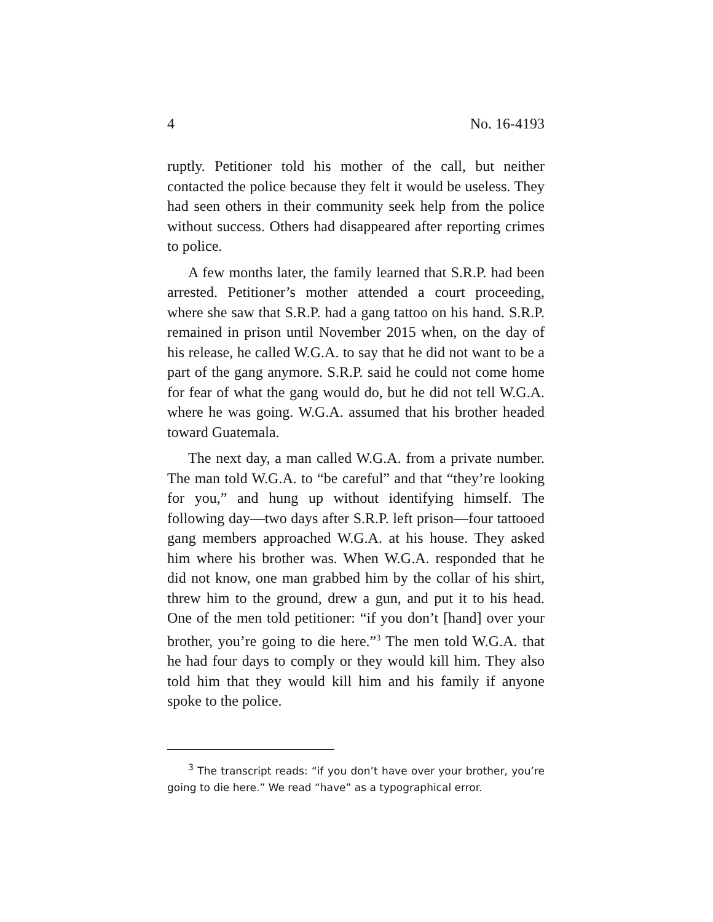4 No. 16-4193
ruptly. Petitioner told his mother of the call, but neither contacted the police because they felt it would be useless. They had seen others in their community seek help from the police without success. Others had disappeared after reporting crimes to police.
A few months later, the family learned that S.R.P. had been arrested. Petitioner’s mother attended a court proceeding, where she saw that S.R.P. had a gang tattoo on his hand. S.R.P. remained in prison until November 2015 when, on the day of his release, he called W.G.A. to say that he did not want to be a part of the gang anymore. S.R.P. said he could not come home for fear of what the gang would do, but he did not tell W.G.A. where he was going. W.G.A. assumed that his brother headed toward Guatemala.
The next day, a man called W.G.A. from a private number. The man told W.G.A. to “be careful” and that “they’re looking for you,” and hung up without identifying himself. The following day—two days after S.R.P. left prison—four tattooed gang members approached W.G.A. at his house. They asked him where his brother was. When W.G.A. responded that he did not know, one man grabbed him by the collar of his shirt, threw him to the ground, drew a gun, and put it to his head. One of the men told petitioner: “if you don’t [hand] over your brother, you’re going to die here.”<sup>3</sup> The men told W.G.A. that he had four days to comply or they would kill him. They also told him that they would kill him and his family if anyone spoke to the police.
<sup>3</sup> The transcript reads: “if you don’t have over your brother, you’re going to die here.” We read “have” as a typographical error.